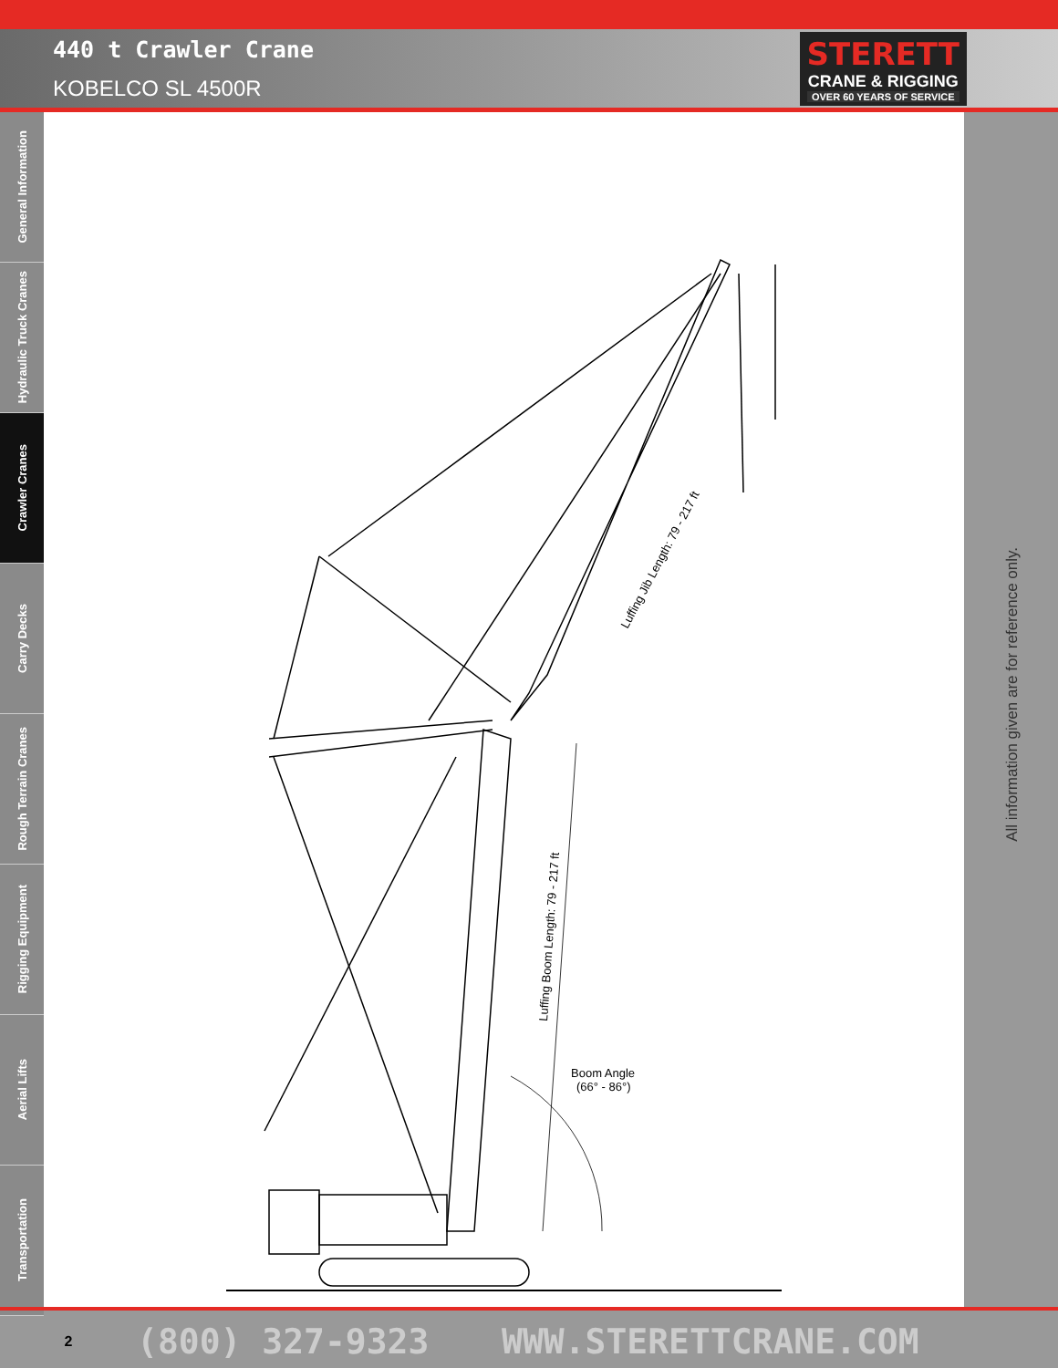440 t Crawler Crane
KOBELCO SL 4500R
STERETT
CRANE & RIGGING
OVER 60 YEARS OF SERVICE
General Information
Hydraulic Truck Cranes
Crawler Cranes
Carry Decks
Rough Terrain Cranes
Rigging Equipment
Aerial Lifts
Transportation
Luffing Boom Length: 79 - 217 ft
Luffing Jib Length: 79 - 217 ft
Boom Angle
(66° - 86°)
All information given are for reference only.
2 (800) 327-9323 WWW.STERETTCRANE.COM